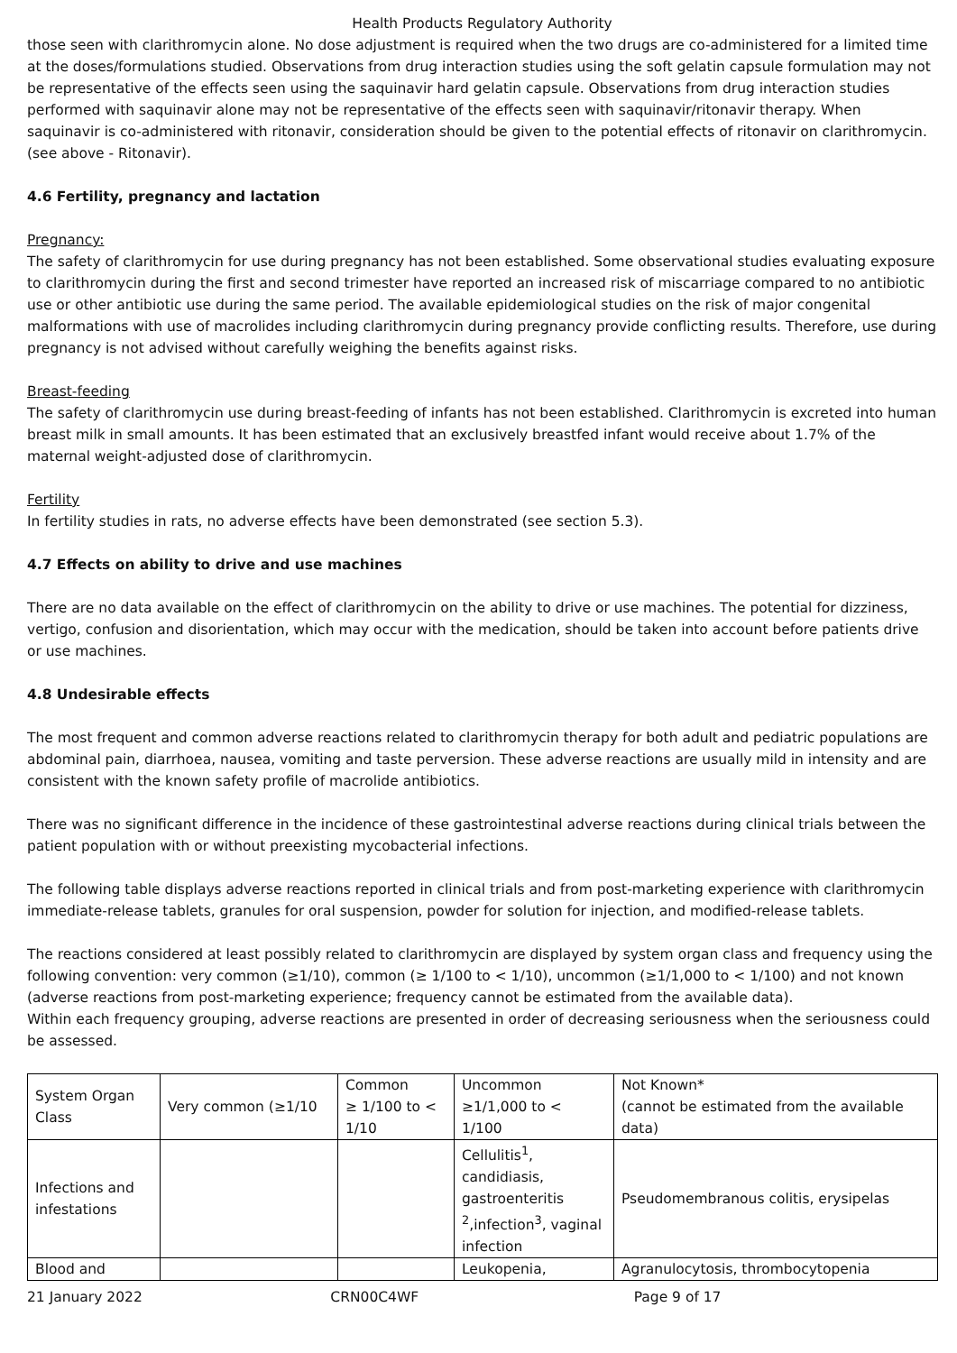Health Products Regulatory Authority
those seen with clarithromycin alone. No dose adjustment is required when the two drugs are co-administered for a limited time at the doses/formulations studied. Observations from drug interaction studies using the soft gelatin capsule formulation may not be representative of the effects seen using the saquinavir hard gelatin capsule. Observations from drug interaction studies performed with saquinavir alone may not be representative of the effects seen with saquinavir/ritonavir therapy. When saquinavir is co-administered with ritonavir, consideration should be given to the potential effects of ritonavir on clarithromycin. (see above - Ritonavir).
4.6 Fertility, pregnancy and lactation
Pregnancy:
The safety of clarithromycin for use during pregnancy has not been established. Some observational studies evaluating exposure to clarithromycin during the first and second trimester have reported an increased risk of miscarriage compared to no antibiotic use or other antibiotic use during the same period. The available epidemiological studies on the risk of major congenital malformations with use of macrolides including clarithromycin during pregnancy provide conflicting results. Therefore, use during pregnancy is not advised without carefully weighing the benefits against risks.
Breast-feeding
The safety of clarithromycin use during breast-feeding of infants has not been established. Clarithromycin is excreted into human breast milk in small amounts. It has been estimated that an exclusively breastfed infant would receive about 1.7% of the maternal weight-adjusted dose of clarithromycin.
Fertility
In fertility studies in rats, no adverse effects have been demonstrated (see section 5.3).
4.7 Effects on ability to drive and use machines
There are no data available on the effect of clarithromycin on the ability to drive or use machines. The potential for dizziness, vertigo, confusion and disorientation, which may occur with the medication, should be taken into account before patients drive or use machines.
4.8 Undesirable effects
The most frequent and common adverse reactions related to clarithromycin therapy for both adult and pediatric populations are abdominal pain, diarrhoea, nausea, vomiting and taste perversion. These adverse reactions are usually mild in intensity and are consistent with the known safety profile of macrolide antibiotics.
There was no significant difference in the incidence of these gastrointestinal adverse reactions during clinical trials between the patient population with or without preexisting mycobacterial infections.
The following table displays adverse reactions reported in clinical trials and from post-marketing experience with clarithromycin immediate-release tablets, granules for oral suspension, powder for solution for injection, and modified-release tablets.
The reactions considered at least possibly related to clarithromycin are displayed by system organ class and frequency using the following convention: very common (≥1/10), common (≥ 1/100 to < 1/10), uncommon (≥1/1,000 to < 1/100) and not known (adverse reactions from post-marketing experience; frequency cannot be estimated from the available data).
Within each frequency grouping, adverse reactions are presented in order of decreasing seriousness when the seriousness could be assessed.
| System Organ Class | Very common (≥1/10 | Common ≥ 1/100 to < 1/10 | Uncommon ≥1/1,000 to < 1/100 | Not Known* (cannot be estimated from the available data) |
| Infections and infestations | | | Cellulitis<sup>1</sup>, candidiasis, gastroenteritis <sup>2</sup>,infection<sup>3</sup>, vaginal infection | Pseudomembranous colitis, erysipelas |
| Blood and | | | Leukopenia, | Agranulocytosis, thrombocytopenia |
21 January 2022 CRN00C4WF Page 9 of 17